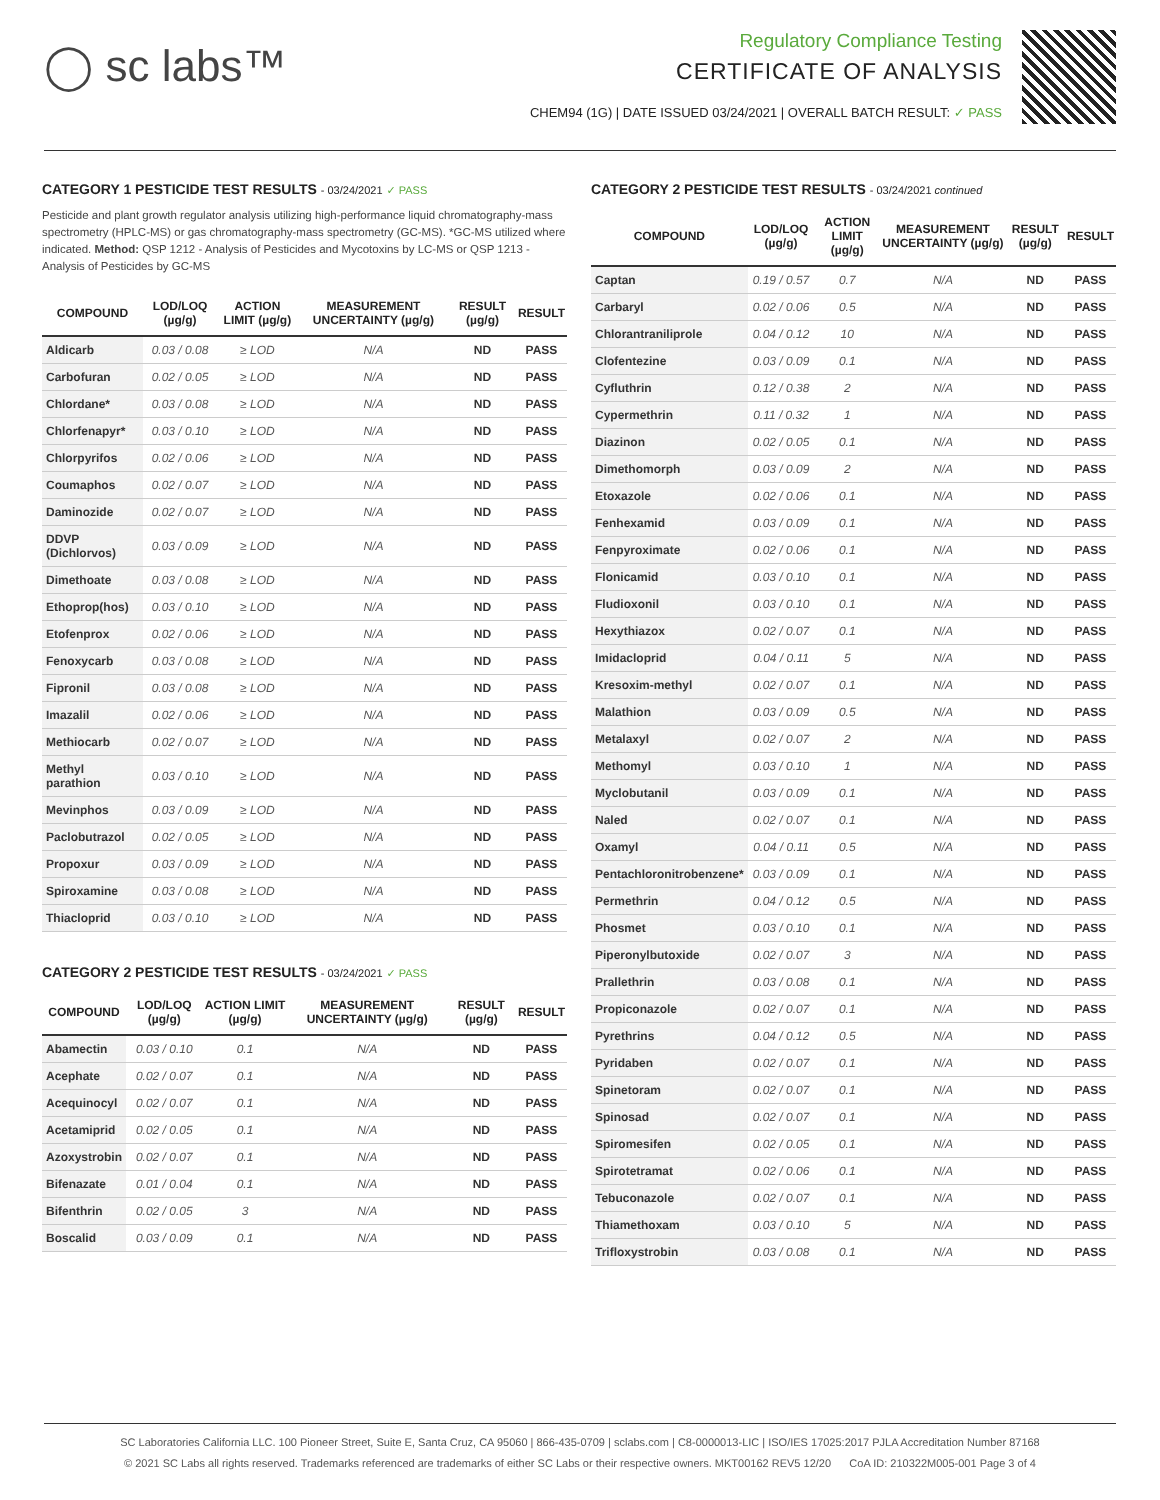◯ sc labs™
Regulatory Compliance Testing
CERTIFICATE OF ANALYSIS
CHEM94 (1G) | DATE ISSUED 03/24/2021 | OVERALL BATCH RESULT: ✓ PASS
CATEGORY 1 PESTICIDE TEST RESULTS - 03/24/2021 ✓ PASS
Pesticide and plant growth regulator analysis utilizing high-performance liquid chromatography-mass spectrometry (HPLC-MS) or gas chromatography-mass spectrometry (GC-MS). *GC-MS utilized where indicated. Method: QSP 1212 - Analysis of Pesticides and Mycotoxins by LC-MS or QSP 1213 - Analysis of Pesticides by GC-MS
| COMPOUND | LOD/LOQ (µg/g) | ACTION LIMIT (µg/g) | MEASUREMENT UNCERTAINTY (µg/g) | RESULT (µg/g) | RESULT |
| --- | --- | --- | --- | --- | --- |
| Aldicarb | 0.03 / 0.08 | ≥ LOD | N/A | ND | PASS |
| Carbofuran | 0.02 / 0.05 | ≥ LOD | N/A | ND | PASS |
| Chlordane* | 0.03 / 0.08 | ≥ LOD | N/A | ND | PASS |
| Chlorfenapyr* | 0.03 / 0.10 | ≥ LOD | N/A | ND | PASS |
| Chlorpyrifos | 0.02 / 0.06 | ≥ LOD | N/A | ND | PASS |
| Coumaphos | 0.02 / 0.07 | ≥ LOD | N/A | ND | PASS |
| Daminozide | 0.02 / 0.07 | ≥ LOD | N/A | ND | PASS |
| DDVP (Dichlorvos) | 0.03 / 0.09 | ≥ LOD | N/A | ND | PASS |
| Dimethoate | 0.03 / 0.08 | ≥ LOD | N/A | ND | PASS |
| Ethoprop(hos) | 0.03 / 0.10 | ≥ LOD | N/A | ND | PASS |
| Etofenprox | 0.02 / 0.06 | ≥ LOD | N/A | ND | PASS |
| Fenoxycarb | 0.03 / 0.08 | ≥ LOD | N/A | ND | PASS |
| Fipronil | 0.03 / 0.08 | ≥ LOD | N/A | ND | PASS |
| Imazalil | 0.02 / 0.06 | ≥ LOD | N/A | ND | PASS |
| Methiocarb | 0.02 / 0.07 | ≥ LOD | N/A | ND | PASS |
| Methyl parathion | 0.03 / 0.10 | ≥ LOD | N/A | ND | PASS |
| Mevinphos | 0.03 / 0.09 | ≥ LOD | N/A | ND | PASS |
| Paclobutrazol | 0.02 / 0.05 | ≥ LOD | N/A | ND | PASS |
| Propoxur | 0.03 / 0.09 | ≥ LOD | N/A | ND | PASS |
| Spiroxamine | 0.03 / 0.08 | ≥ LOD | N/A | ND | PASS |
| Thiacloprid | 0.03 / 0.10 | ≥ LOD | N/A | ND | PASS |
CATEGORY 2 PESTICIDE TEST RESULTS - 03/24/2021 ✓ PASS
| COMPOUND | LOD/LOQ (µg/g) | ACTION LIMIT (µg/g) | MEASUREMENT UNCERTAINTY (µg/g) | RESULT (µg/g) | RESULT |
| --- | --- | --- | --- | --- | --- |
| Abamectin | 0.03 / 0.10 | 0.1 | N/A | ND | PASS |
| Acephate | 0.02 / 0.07 | 0.1 | N/A | ND | PASS |
| Acequinocyl | 0.02 / 0.07 | 0.1 | N/A | ND | PASS |
| Acetamiprid | 0.02 / 0.05 | 0.1 | N/A | ND | PASS |
| Azoxystrobin | 0.02 / 0.07 | 0.1 | N/A | ND | PASS |
| Bifenazate | 0.01 / 0.04 | 0.1 | N/A | ND | PASS |
| Bifenthrin | 0.02 / 0.05 | 3 | N/A | ND | PASS |
| Boscalid | 0.03 / 0.09 | 0.1 | N/A | ND | PASS |
CATEGORY 2 PESTICIDE TEST RESULTS - 03/24/2021 continued
| COMPOUND | LOD/LOQ (µg/g) | ACTION LIMIT (µg/g) | MEASUREMENT UNCERTAINTY (µg/g) | RESULT (µg/g) | RESULT |
| --- | --- | --- | --- | --- | --- |
| Captan | 0.19 / 0.57 | 0.7 | N/A | ND | PASS |
| Carbaryl | 0.02 / 0.06 | 0.5 | N/A | ND | PASS |
| Chlorantraniliprole | 0.04 / 0.12 | 10 | N/A | ND | PASS |
| Clofentezine | 0.03 / 0.09 | 0.1 | N/A | ND | PASS |
| Cyfluthrin | 0.12 / 0.38 | 2 | N/A | ND | PASS |
| Cypermethrin | 0.11 / 0.32 | 1 | N/A | ND | PASS |
| Diazinon | 0.02 / 0.05 | 0.1 | N/A | ND | PASS |
| Dimethomorph | 0.03 / 0.09 | 2 | N/A | ND | PASS |
| Etoxazole | 0.02 / 0.06 | 0.1 | N/A | ND | PASS |
| Fenhexamid | 0.03 / 0.09 | 0.1 | N/A | ND | PASS |
| Fenpyroximate | 0.02 / 0.06 | 0.1 | N/A | ND | PASS |
| Flonicamid | 0.03 / 0.10 | 0.1 | N/A | ND | PASS |
| Fludioxonil | 0.03 / 0.10 | 0.1 | N/A | ND | PASS |
| Hexythiazox | 0.02 / 0.07 | 0.1 | N/A | ND | PASS |
| Imidacloprid | 0.04 / 0.11 | 5 | N/A | ND | PASS |
| Kresoxim-methyl | 0.02 / 0.07 | 0.1 | N/A | ND | PASS |
| Malathion | 0.03 / 0.09 | 0.5 | N/A | ND | PASS |
| Metalaxyl | 0.02 / 0.07 | 2 | N/A | ND | PASS |
| Methomyl | 0.03 / 0.10 | 1 | N/A | ND | PASS |
| Myclobutanil | 0.03 / 0.09 | 0.1 | N/A | ND | PASS |
| Naled | 0.02 / 0.07 | 0.1 | N/A | ND | PASS |
| Oxamyl | 0.04 / 0.11 | 0.5 | N/A | ND | PASS |
| Pentachloronitrobenzene* | 0.03 / 0.09 | 0.1 | N/A | ND | PASS |
| Permethrin | 0.04 / 0.12 | 0.5 | N/A | ND | PASS |
| Phosmet | 0.03 / 0.10 | 0.1 | N/A | ND | PASS |
| Piperonylbutoxide | 0.02 / 0.07 | 3 | N/A | ND | PASS |
| Prallethrin | 0.03 / 0.08 | 0.1 | N/A | ND | PASS |
| Propiconazole | 0.02 / 0.07 | 0.1 | N/A | ND | PASS |
| Pyrethrins | 0.04 / 0.12 | 0.5 | N/A | ND | PASS |
| Pyridaben | 0.02 / 0.07 | 0.1 | N/A | ND | PASS |
| Spinetoram | 0.02 / 0.07 | 0.1 | N/A | ND | PASS |
| Spinosad | 0.02 / 0.07 | 0.1 | N/A | ND | PASS |
| Spiromesifen | 0.02 / 0.05 | 0.1 | N/A | ND | PASS |
| Spirotetramat | 0.02 / 0.06 | 0.1 | N/A | ND | PASS |
| Tebuconazole | 0.02 / 0.07 | 0.1 | N/A | ND | PASS |
| Thiamethoxam | 0.03 / 0.10 | 5 | N/A | ND | PASS |
| Trifloxystrobin | 0.03 / 0.08 | 0.1 | N/A | ND | PASS |
SC Laboratories California LLC. 100 Pioneer Street, Suite E, Santa Cruz, CA 95060 | 866-435-0709 | sclabs.com | C8-0000013-LIC | ISO/IES 17025:2017 PJLA Accreditation Number 87168
© 2021 SC Labs all rights reserved. Trademarks referenced are trademarks of either SC Labs or their respective owners. MKT00162 REV5 12/20 CoA ID: 210322M005-001 Page 3 of 4